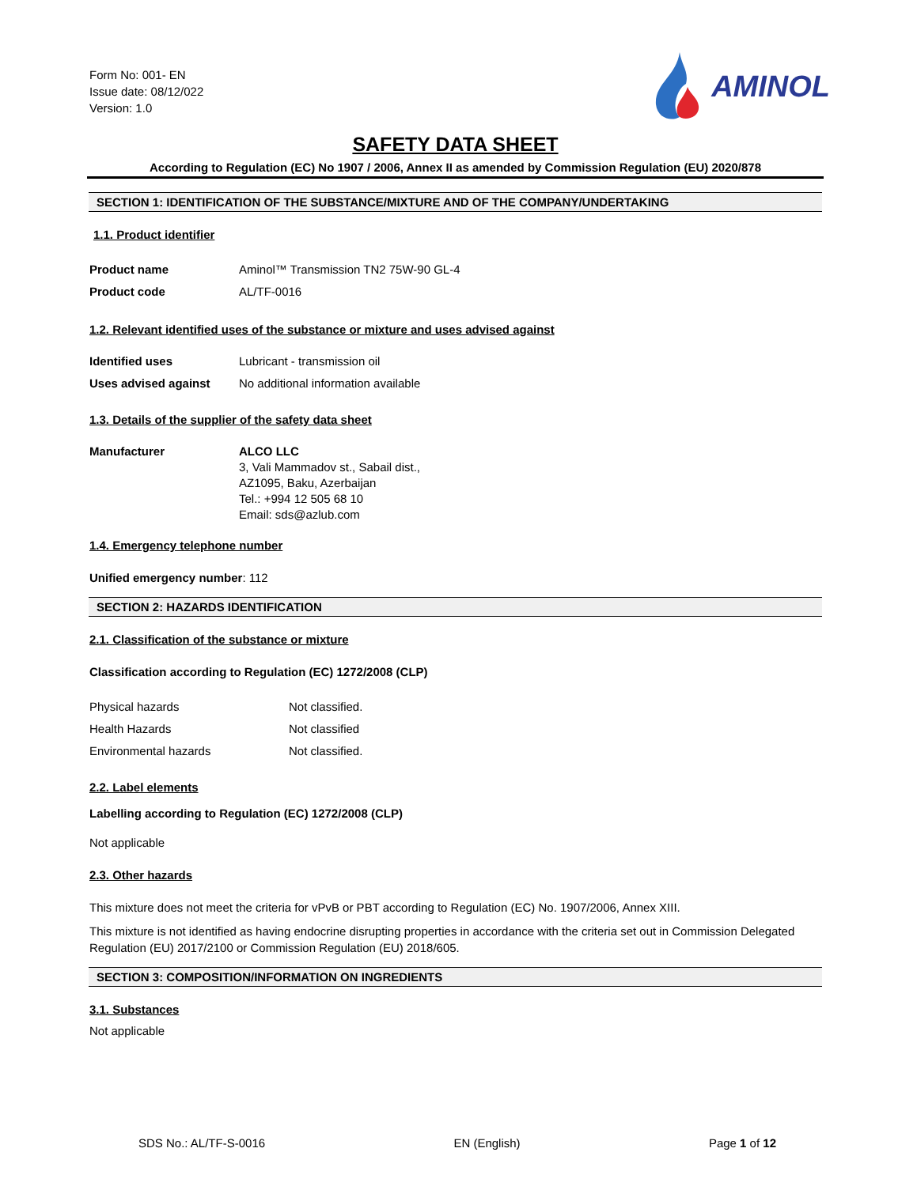Form No: 001- EN
Issue date: 08/12/022
Version: 1.0
AMINOL
SAFETY DATA SHEET
According to Regulation (EC) No 1907 / 2006, Annex II as amended by Commission Regulation (EU) 2020/878
SECTION 1: IDENTIFICATION OF THE SUBSTANCE/MIXTURE AND OF THE COMPANY/UNDERTAKING
1.1. Product identifier
Product name Aminol™ Transmission TN2 75W-90 GL-4
Product code AL/TF-0016
1.2. Relevant identified uses of the substance or mixture and uses advised against
Identified uses Lubricant - transmission oil
Uses advised against No additional information available
1.3. Details of the supplier of the safety data sheet
Manufacturer
ALCO LLC
3, Vali Mammadov st., Sabail dist.,
AZ1095, Baku, Azerbaijan
Tel.: +994 12 505 68 10
Email: sds@azlub.com
1.4. Emergency telephone number
Unified emergency number: 112
SECTION 2: HAZARDS IDENTIFICATION
2.1. Classification of the substance or mixture
Classification according to Regulation (EC) 1272/2008 (CLP)
Physical hazards Not classified.
Health Hazards Not classified
Environmental hazards Not classified.
2.2. Label elements
Labelling according to Regulation (EC) 1272/2008 (CLP)
Not applicable
2.3. Other hazards
This mixture does not meet the criteria for vPvB or PBT according to Regulation (EC) No. 1907/2006, Annex XIII.
This mixture is not identified as having endocrine disrupting properties in accordance with the criteria set out in Commission Delegated Regulation (EU) 2017/2100 or Commission Regulation (EU) 2018/605.
SECTION 3: COMPOSITION/INFORMATION ON INGREDIENTS
3.1. Substances
Not applicable
SDS No.: AL/TF-S-0016 EN (English) Page 1 of 12